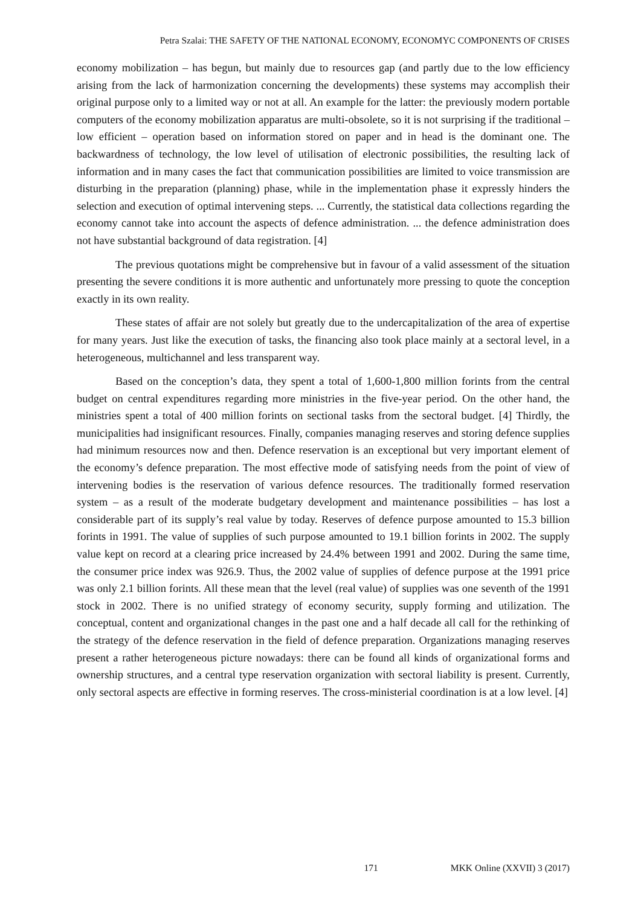Petra Szalai: THE SAFETY OF THE NATIONAL ECONOMY, ECONOMYC COMPONENTS OF CRISES
economy mobilization – has begun, but mainly due to resources gap (and partly due to the low efficiency arising from the lack of harmonization concerning the developments) these systems may accomplish their original purpose only to a limited way or not at all. An example for the latter: the previously modern portable computers of the economy mobilization apparatus are multi-obsolete, so it is not surprising if the traditional – low efficient – operation based on information stored on paper and in head is the dominant one. The backwardness of technology, the low level of utilisation of electronic possibilities, the resulting lack of information and in many cases the fact that communication possibilities are limited to voice transmission are disturbing in the preparation (planning) phase, while in the implementation phase it expressly hinders the selection and execution of optimal intervening steps. ... Currently, the statistical data collections regarding the economy cannot take into account the aspects of defence administration. ... the defence administration does not have substantial background of data registration. [4]
The previous quotations might be comprehensive but in favour of a valid assessment of the situation presenting the severe conditions it is more authentic and unfortunately more pressing to quote the conception exactly in its own reality.
These states of affair are not solely but greatly due to the undercapitalization of the area of expertise for many years. Just like the execution of tasks, the financing also took place mainly at a sectoral level, in a heterogeneous, multichannel and less transparent way.
Based on the conception’s data, they spent a total of 1,600-1,800 million forints from the central budget on central expenditures regarding more ministries in the five-year period. On the other hand, the ministries spent a total of 400 million forints on sectional tasks from the sectoral budget. [4] Thirdly, the municipalities had insignificant resources. Finally, companies managing reserves and storing defence supplies had minimum resources now and then. Defence reservation is an exceptional but very important element of the economy’s defence preparation. The most effective mode of satisfying needs from the point of view of intervening bodies is the reservation of various defence resources. The traditionally formed reservation system – as a result of the moderate budgetary development and maintenance possibilities – has lost a considerable part of its supply’s real value by today. Reserves of defence purpose amounted to 15.3 billion forints in 1991. The value of supplies of such purpose amounted to 19.1 billion forints in 2002. The supply value kept on record at a clearing price increased by 24.4% between 1991 and 2002. During the same time, the consumer price index was 926.9. Thus, the 2002 value of supplies of defence purpose at the 1991 price was only 2.1 billion forints. All these mean that the level (real value) of supplies was one seventh of the 1991 stock in 2002. There is no unified strategy of economy security, supply forming and utilization. The conceptual, content and organizational changes in the past one and a half decade all call for the rethinking of the strategy of the defence reservation in the field of defence preparation. Organizations managing reserves present a rather heterogeneous picture nowadays: there can be found all kinds of organizational forms and ownership structures, and a central type reservation organization with sectoral liability is present. Currently, only sectoral aspects are effective in forming reserves. The cross-ministerial coordination is at a low level. [4]
171 MKK Online (XXVII) 3 (2017)